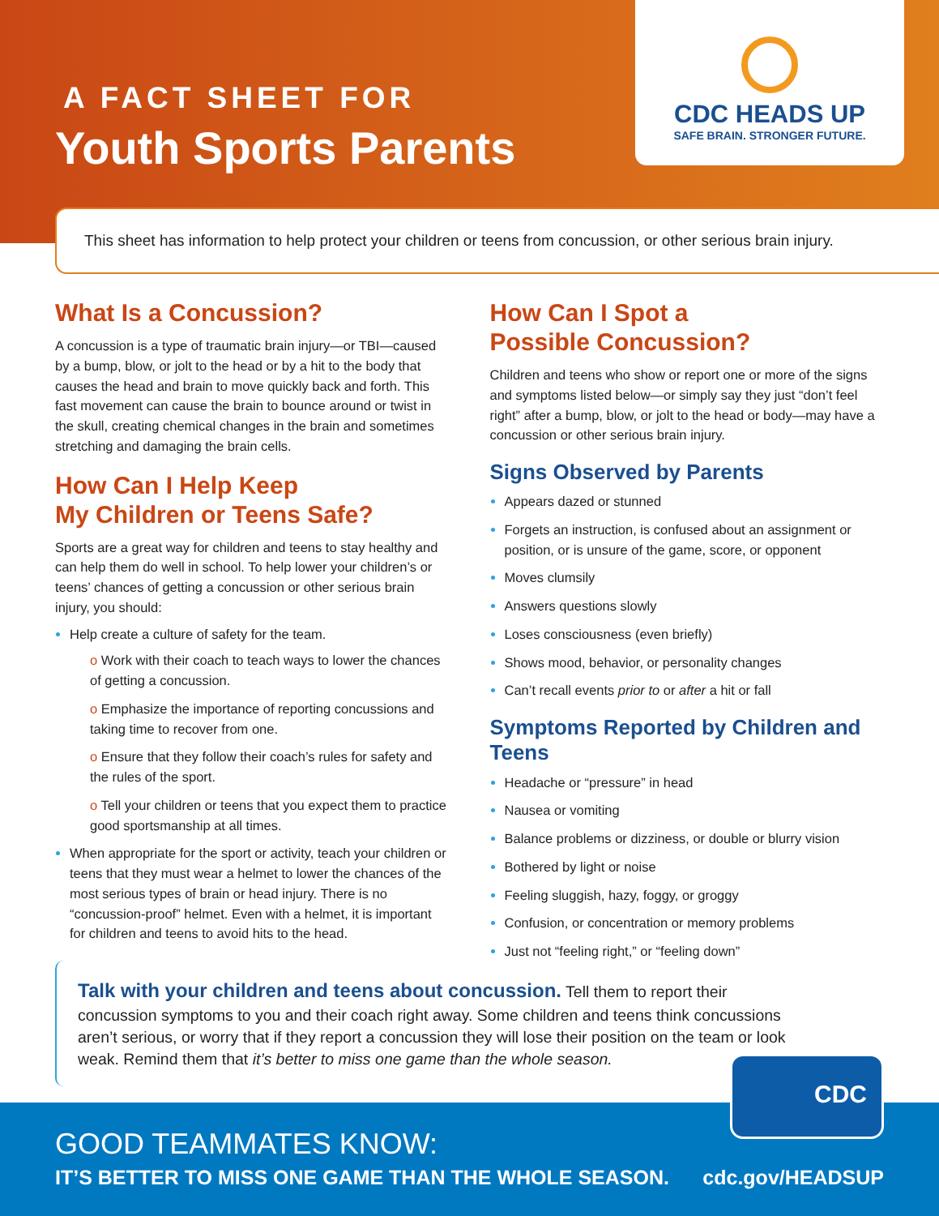A FACT SHEET FOR
Youth Sports Parents
CDC HEADS UP
SAFE BRAIN. STRONGER FUTURE.
This sheet has information to help protect your children or teens from concussion, or other serious brain injury.
What Is a Concussion?
A concussion is a type of traumatic brain injury—or TBI—caused by a bump, blow, or jolt to the head or by a hit to the body that causes the head and brain to move quickly back and forth. This fast movement can cause the brain to bounce around or twist in the skull, creating chemical changes in the brain and sometimes stretching and damaging the brain cells.
How Can I Help Keep
My Children or Teens Safe?
Sports are a great way for children and teens to stay healthy and can help them do well in school. To help lower your children’s or teens’ chances of getting a concussion or other serious brain injury, you should:
Help create a culture of safety for the team.
o Work with their coach to teach ways to lower the chances of getting a concussion.
o Emphasize the importance of reporting concussions and taking time to recover from one.
o Ensure that they follow their coach’s rules for safety and the rules of the sport.
o Tell your children or teens that you expect them to practice good sportsmanship at all times.
When appropriate for the sport or activity, teach your children or teens that they must wear a helmet to lower the chances of the most serious types of brain or head injury. There is no “concussion-proof” helmet. Even with a helmet, it is important for children and teens to avoid hits to the head.
How Can I Spot a
Possible Concussion?
Children and teens who show or report one or more of the signs and symptoms listed below—or simply say they just “don’t feel right” after a bump, blow, or jolt to the head or body—may have a concussion or other serious brain injury.
Signs Observed by Parents
Appears dazed or stunned
Forgets an instruction, is confused about an assignment or position, or is unsure of the game, score, or opponent
Moves clumsily
Answers questions slowly
Loses consciousness (even briefly)
Shows mood, behavior, or personality changes
Can’t recall events prior to or after a hit or fall
Symptoms Reported by Children and Teens
Headache or “pressure” in head
Nausea or vomiting
Balance problems or dizziness, or double or blurry vision
Bothered by light or noise
Feeling sluggish, hazy, foggy, or groggy
Confusion, or concentration or memory problems
Just not “feeling right,” or “feeling down”
Talk with your children and teens about concussion. Tell them to report their concussion symptoms to you and their coach right away. Some children and teens think concussions aren’t serious, or worry that if they report a concussion they will lose their position on the team or look weak. Remind them that it’s better to miss one game than the whole season.
GOOD TEAMMATES KNOW:
IT’S BETTER TO MISS ONE GAME THAN THE WHOLE SEASON.
cdc.gov/HEADSUP
CDC